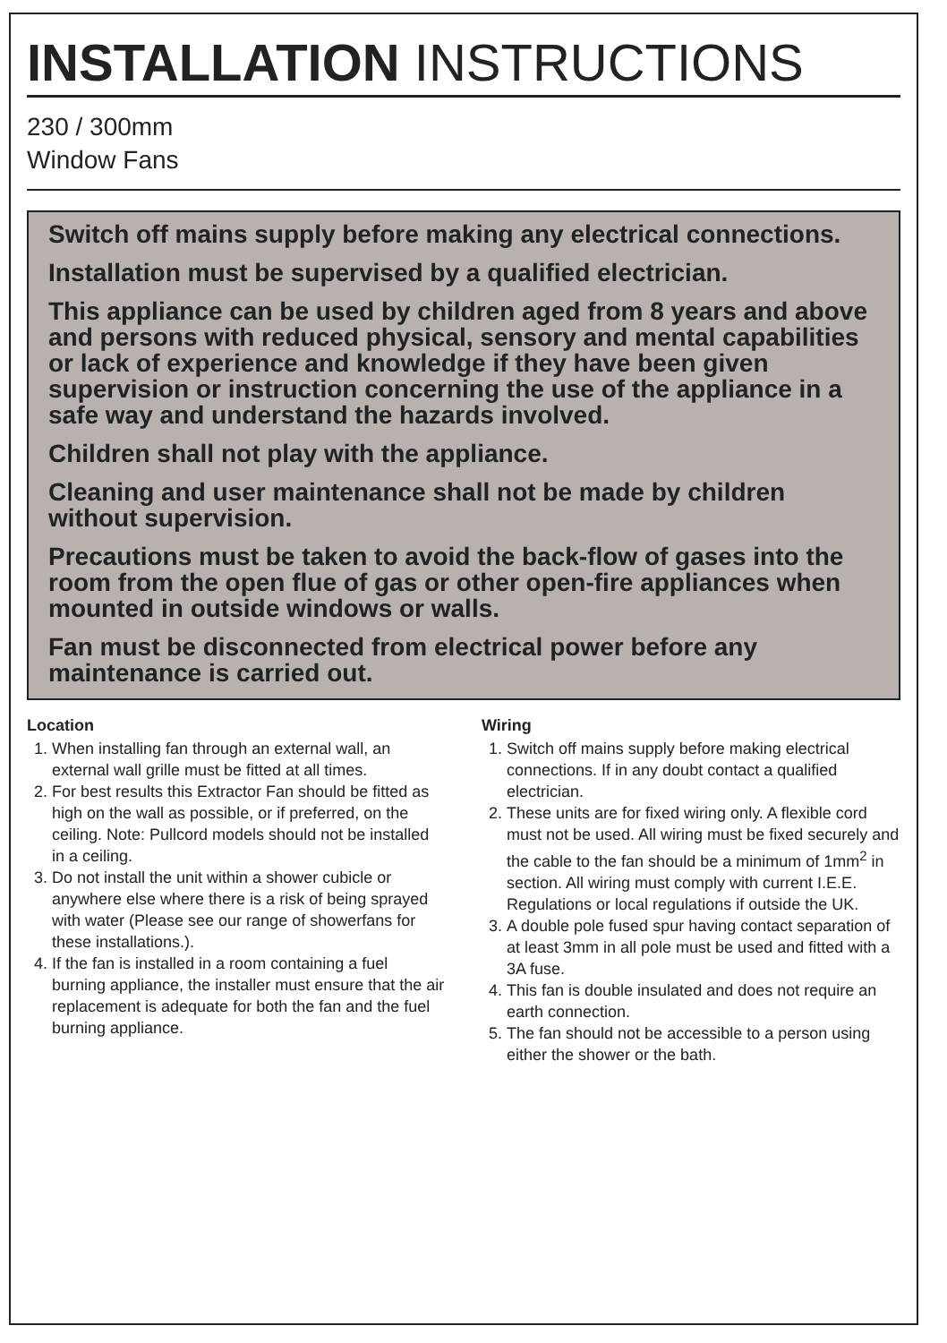INSTALLATION INSTRUCTIONS
230 / 300mm
Window Fans
Switch off mains supply before making any electrical connections.
Installation must be supervised by a qualified electrician.
This appliance can be used by children aged from 8 years and above and persons with reduced physical, sensory and mental capabilities or lack of experience and knowledge if they have been given supervision or instruction concerning the use of the appliance in a safe way and understand the hazards involved.
Children shall not play with the appliance.
Cleaning and user maintenance shall not be made by children without supervision.
Precautions must be taken to avoid the back-flow of gases into the room from the open flue of gas or other open-fire appliances when mounted in outside windows or walls.
Fan must be disconnected from electrical power before any maintenance is carried out.
Location
1. When installing fan through an external wall, an external wall grille must be fitted at all times.
2. For best results this Extractor Fan should be fitted as high on the wall as possible, or if preferred, on the ceiling. Note: Pullcord models should not be installed in a ceiling.
3. Do not install the unit within a shower cubicle or anywhere else where there is a risk of being sprayed with water (Please see our range of showerfans for these installations.).
4. If the fan is installed in a room containing a fuel burning appliance, the installer must ensure that the air replacement is adequate for both the fan and the fuel burning appliance.
Wiring
1. Switch off mains supply before making electrical connections. If in any doubt contact a qualified electrician.
2. These units are for fixed wiring only. A flexible cord must not be used. All wiring must be fixed securely and the cable to the fan should be a minimum of 1mm<sup>2</sup> in section. All wiring must comply with current I.E.E. Regulations or local regulations if outside the UK.
3. A double pole fused spur having contact separation of at least 3mm in all pole must be used and fitted with a 3A fuse.
4. This fan is double insulated and does not require an earth connection.
5. The fan should not be accessible to a person using either the shower or the bath.